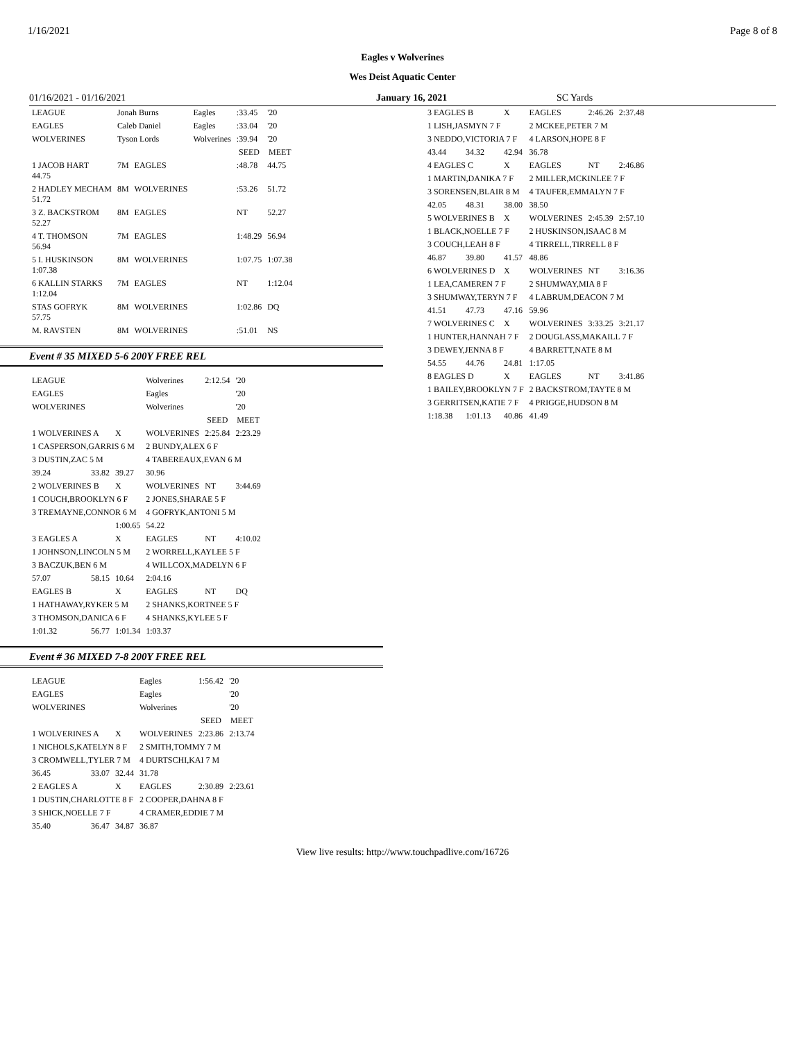1/16/2021 Page 8 of 8
Eagles v Wolverines
Wes Deist Aquatic Center
01/16/2021 - 01/16/2021 January 16, 2021 SC Yards
| LEAGUE | Jonah Burns | | Eagles | :33.45 | '20 |
| EAGLES | Caleb Daniel | | Eagles | :33.04 | '20 |
| WOLVERINES | Tyson Lords | | Wolverines | :39.94 | '20 |
| | | | | SEED | MEET |
| 1 JACOB HART 44.75 | 7M | EAGLES | | :48.78 | 44.75 |
| 2 HADLEY MECHAM 51.72 | 8M | WOLVERINES | | :53.26 | 51.72 |
| 3 Z. BACKSTROM 52.27 | 8M | EAGLES | | NT | 52.27 |
| 4 T. THOMSON 56.94 | 7M | EAGLES | | 1:48.29 | 56.94 |
| 5 I. HUSKINSON 1:07.38 | 8M | WOLVERINES | | 1:07.75 | 1:07.38 |
| 6 KALLIN STARKS 1:12.04 | 7M | EAGLES | | NT | 1:12.04 |
| STAS GOFRYK 57.75 | 8M | WOLVERINES | | 1:02.86 | DQ |
| M. RAVSTEN | 8M | WOLVERINES | | :51.01 | NS |
Event # 35 MIXED 5-6 200Y FREE REL
| LEAGUE | | | | Wolverines | 2:12.54 | '20 |
| EAGLES | | | | Eagles | | '20 |
| WOLVERINES | | | | Wolverines | | '20 |
| | | | | | SEED | MEET |
| 1 WOLVERINES A | | X | WOLVERINES | | 2:25.84 | 2:23.29 |
| 1 CASPERSON,GARRIS 6 M | | | 2 BUNDY,ALEX 6 F | | | |
| 3 DUSTIN,ZAC 5 M | | | 4 TABEREAUX,EVAN 6 M | | | |
| 39.24 | 33.82 | 39.27 | 30.96 | | | |
| 2 WOLVERINES B | | X | WOLVERINES | | NT | 3:44.69 |
| 1 COUCH,BROOKLYN 6 F | | | 2 JONES,SHARAE 5 F | | | |
| 3 TREMAYNE,CONNOR 6 M | | | 4 GOFRYK,ANTONI 5 M | | | |
| | | 1:00.65 | 54.22 | | | |
| 3 EAGLES A | | X | EAGLES | | NT | 4:10.02 |
| 1 JOHNSON,LINCOLN 5 M | | | 2 WORRELL,KAYLEE 5 F | | | |
| 3 BACZUK,BEN 6 M | | | 4 WILLCOX,MADELYN 6 F | | | |
| 57.07 | 58.15 | 10.64 | 2:04.16 | | | |
| EAGLES B | | X | EAGLES | | NT | DQ |
| 1 HATHAWAY,RYKER 5 M | | | 2 SHANKS,KORTNEE 5 F | | | |
| 3 THOMSON,DANICA 6 F | | | 4 SHANKS,KYLEE 5 F | | | |
| 1:01.32 | 56.77 | 1:01.34 | 1:03.37 | | | |
Event # 36 MIXED 7-8 200Y FREE REL
| LEAGUE | | | | Eagles | 1:56.42 | '20 |
| EAGLES | | | | Eagles | | '20 |
| WOLVERINES | | | | Wolverines | | '20 |
| | | | | | SEED | MEET |
| 1 WOLVERINES A | | X | WOLVERINES | | 2:23.86 | 2:13.74 |
| 1 NICHOLS,KATELYN 8 F | | | 2 SMITH,TOMMY 7 M | | | |
| 3 CROMWELL,TYLER 7 M | | | 4 DURTSCHI,KAI 7 M | | | |
| 36.45 | 33.07 | 32.44 | 31.78 | | | |
| 2 EAGLES A | | X | EAGLES | | 2:30.89 | 2:23.61 |
| 1 DUSTIN,CHARLOTTE 8 F | | | 2 COOPER,DAHNA 8 F | | | |
| 3 SHICK,NOELLE 7 F | | | 4 CRAMER,EDDIE 7 M | | | |
| 35.40 | 36.47 | 34.87 | 36.87 | | | |
| 3 EAGLES B | | X | EAGLES | 2:46.26 | 2:37.48 |
| 1 LISH,JASMYN 7 F | | | 2 MCKEE,PETER 7 M | | |
| 3 NEDDO,VICTORIA 7 F | | | 4 LARSON,HOPE 8 F | | |
| 43.44 | 34.32 | 42.94 | 36.78 | | |
| 4 EAGLES C | | X | EAGLES | NT | 2:46.86 |
| 1 MARTIN,DANIKA 7 F | | | 2 MILLER,MCKINLEE 7 F | | |
| 3 SORENSEN,BLAIR 8 M | | | 4 TAUFER,EMMALYN 7 F | | |
| 42.05 | 48.31 | 38.00 | 38.50 | | |
| 5 WOLVERINES B | | X | WOLVERINES | 2:45.39 | 2:57.10 |
| 1 BLACK,NOELLE 7 F | | | 2 HUSKINSON,ISAAC 8 M | | |
| 3 COUCH,LEAH 8 F | | | 4 TIRRELL,TIRRELL 8 F | | |
| 46.87 | 39.80 | 41.57 | 48.86 | | |
| 6 WOLVERINES D | | X | WOLVERINES | NT | 3:16.36 |
| 1 LEA,CAMEREN 7 F | | | 2 SHUMWAY,MIA 8 F | | |
| 3 SHUMWAY,TERYN 7 F | | | 4 LABRUM,DEACON 7 M | | |
| 41.51 | 47.73 | 47.16 | 59.96 | | |
| 7 WOLVERINES C | | X | WOLVERINES | 3:33.25 | 3:21.17 |
| 1 HUNTER,HANNAH 7 F | | | 2 DOUGLASS,MAKAILL 7 F | | |
| 3 DEWEY,JENNA 8 F | | | 4 BARRETT,NATE 8 M | | |
| 54.55 | 44.76 | 24.81 | 1:17.05 | | |
| 8 EAGLES D | | X | EAGLES | NT | 3:41.86 |
| 1 BAILEY,BROOKLYN 7 F | | | 2 BACKSTROM,TAYTE 8 M | | |
| 3 GERRITSEN,KATIE 7 F | | | 4 PRIGGE,HUDSON 8 M | | |
| 1:18.38 | 1:01.13 | 40.86 | 41.49 | | |
View live results: http://www.touchpadlive.com/16726